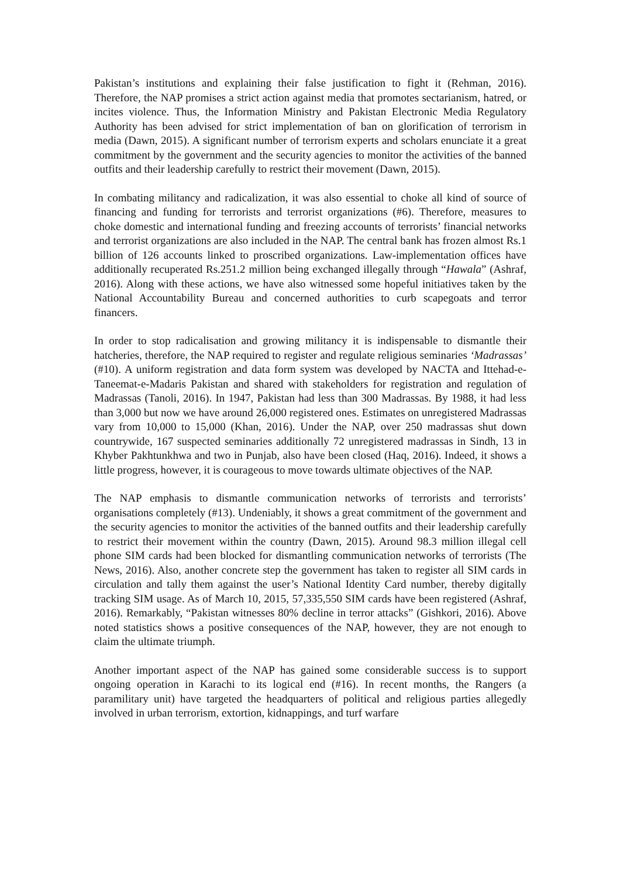Pakistan’s institutions and explaining their false justification to fight it (Rehman, 2016). Therefore, the NAP promises a strict action against media that promotes sectarianism, hatred, or incites violence. Thus, the Information Ministry and Pakistan Electronic Media Regulatory Authority has been advised for strict implementation of ban on glorification of terrorism in media (Dawn, 2015). A significant number of terrorism experts and scholars enunciate it a great commitment by the government and the security agencies to monitor the activities of the banned outfits and their leadership carefully to restrict their movement (Dawn, 2015).
In combating militancy and radicalization, it was also essential to choke all kind of source of financing and funding for terrorists and terrorist organizations (#6). Therefore, measures to choke domestic and international funding and freezing accounts of terrorists’ financial networks and terrorist organizations are also included in the NAP. The central bank has frozen almost Rs.1 billion of 126 accounts linked to proscribed organizations. Law-implementation offices have additionally recuperated Rs.251.2 million being exchanged illegally through “Hawala” (Ashraf, 2016). Along with these actions, we have also witnessed some hopeful initiatives taken by the National Accountability Bureau and concerned authorities to curb scapegoats and terror financers.
In order to stop radicalisation and growing militancy it is indispensable to dismantle their hatcheries, therefore, the NAP required to register and regulate religious seminaries ‘Madrassas’ (#10). A uniform registration and data form system was developed by NACTA and Ittehad-e-Taneemat-e-Madaris Pakistan and shared with stakeholders for registration and regulation of Madrassas (Tanoli, 2016). In 1947, Pakistan had less than 300 Madrassas. By 1988, it had less than 3,000 but now we have around 26,000 registered ones. Estimates on unregistered Madrassas vary from 10,000 to 15,000 (Khan, 2016). Under the NAP, over 250 madrassas shut down countrywide, 167 suspected seminaries additionally 72 unregistered madrassas in Sindh, 13 in Khyber Pakhtunkhwa and two in Punjab, also have been closed (Haq, 2016). Indeed, it shows a little progress, however, it is courageous to move towards ultimate objectives of the NAP.
The NAP emphasis to dismantle communication networks of terrorists and terrorists’ organisations completely (#13). Undeniably, it shows a great commitment of the government and the security agencies to monitor the activities of the banned outfits and their leadership carefully to restrict their movement within the country (Dawn, 2015). Around 98.3 million illegal cell phone SIM cards had been blocked for dismantling communication networks of terrorists (The News, 2016). Also, another concrete step the government has taken to register all SIM cards in circulation and tally them against the user’s National Identity Card number, thereby digitally tracking SIM usage. As of March 10, 2015, 57,335,550 SIM cards have been registered (Ashraf, 2016). Remarkably, “Pakistan witnesses 80% decline in terror attacks” (Gishkori, 2016). Above noted statistics shows a positive consequences of the NAP, however, they are not enough to claim the ultimate triumph.
Another important aspect of the NAP has gained some considerable success is to support ongoing operation in Karachi to its logical end (#16). In recent months, the Rangers (a paramilitary unit) have targeted the headquarters of political and religious parties allegedly involved in urban terrorism, extortion, kidnappings, and turf warfare